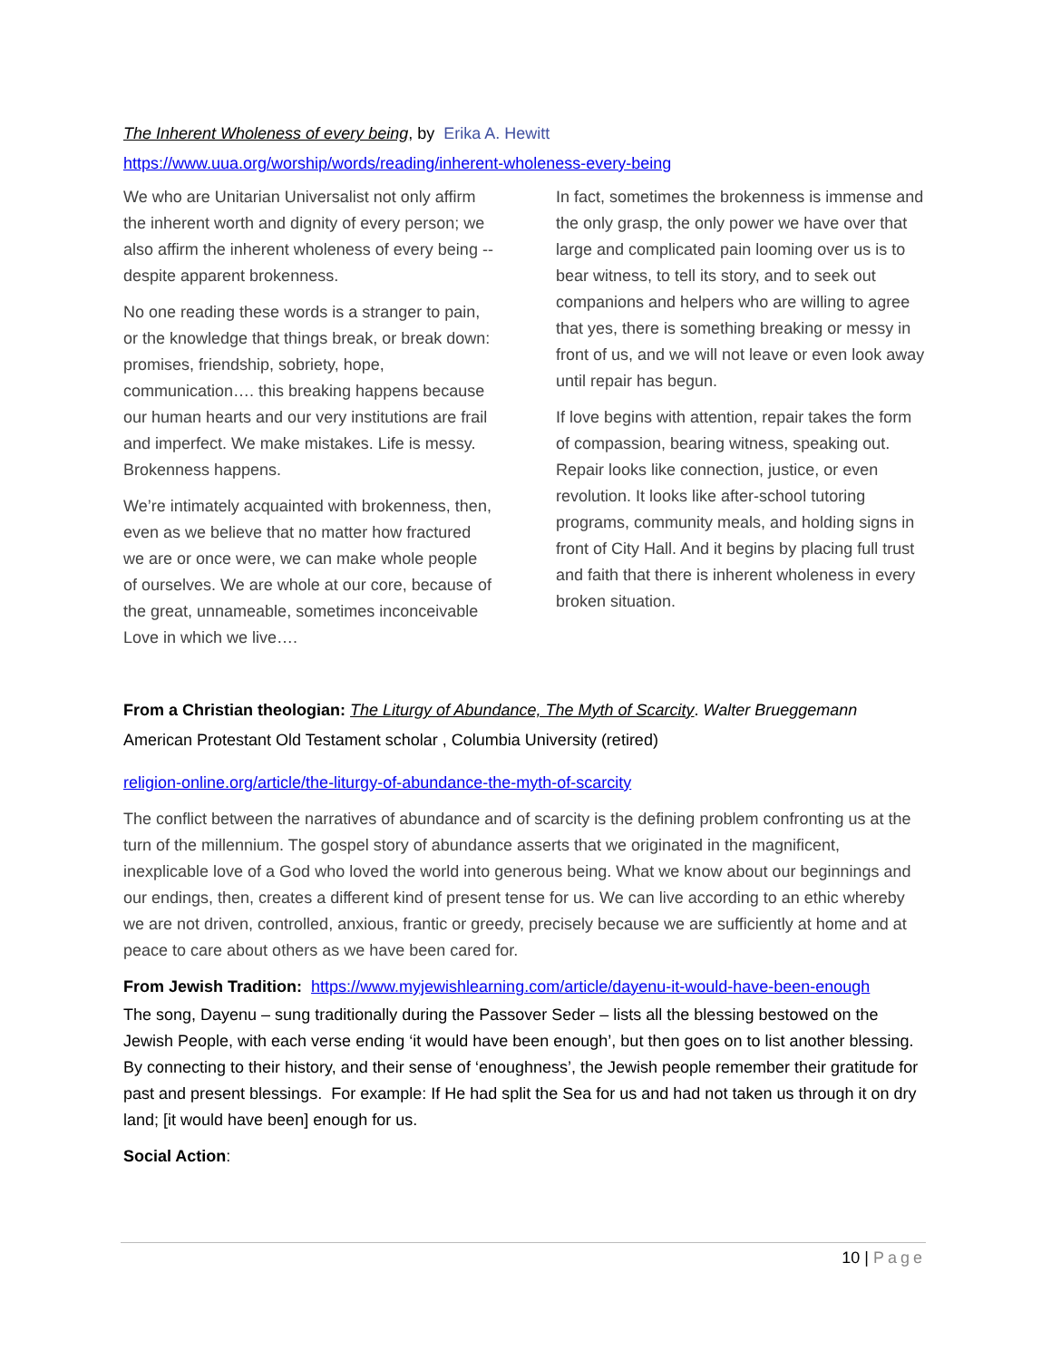The Inherent Wholeness of every being, by Erika A. Hewitt
https://www.uua.org/worship/words/reading/inherent-wholeness-every-being
We who are Unitarian Universalist not only affirm the inherent worth and dignity of every person; we also affirm the inherent wholeness of every being -- despite apparent brokenness.
No one reading these words is a stranger to pain, or the knowledge that things break, or break down: promises, friendship, sobriety, hope, communication…. this breaking happens because our human hearts and our very institutions are frail and imperfect. We make mistakes. Life is messy. Brokenness happens.
We’re intimately acquainted with brokenness, then, even as we believe that no matter how fractured we are or once were, we can make whole people of ourselves. We are whole at our core, because of the great, unnameable, sometimes inconceivable Love in which we live….
In fact, sometimes the brokenness is immense and the only grasp, the only power we have over that large and complicated pain looming over us is to bear witness, to tell its story, and to seek out companions and helpers who are willing to agree that yes, there is something breaking or messy in front of us, and we will not leave or even look away until repair has begun.
If love begins with attention, repair takes the form of compassion, bearing witness, speaking out. Repair looks like connection, justice, or even revolution. It looks like after-school tutoring programs, community meals, and holding signs in front of City Hall. And it begins by placing full trust and faith that there is inherent wholeness in every broken situation.
From a Christian theologian: The Liturgy of Abundance, The Myth of Scarcity. Walter Brueggemann
American Protestant Old Testament scholar , Columbia University (retired)
religion-online.org/article/the-liturgy-of-abundance-the-myth-of-scarcity
The conflict between the narratives of abundance and of scarcity is the defining problem confronting us at the turn of the millennium. The gospel story of abundance asserts that we originated in the magnificent, inexplicable love of a God who loved the world into generous being. What we know about our beginnings and our endings, then, creates a different kind of present tense for us. We can live according to an ethic whereby we are not driven, controlled, anxious, frantic or greedy, precisely because we are sufficiently at home and at peace to care about others as we have been cared for.
From Jewish Tradition: https://www.myjewishlearning.com/article/dayenu-it-would-have-been-enough
The song, Dayenu – sung traditionally during the Passover Seder – lists all the blessing bestowed on the Jewish People, with each verse ending ‘it would have been enough’, but then goes on to list another blessing. By connecting to their history, and their sense of ‘enoughness’, the Jewish people remember their gratitude for past and present blessings. For example: If He had split the Sea for us and had not taken us through it on dry land; [it would have been] enough for us.
Social Action:
10 | Page